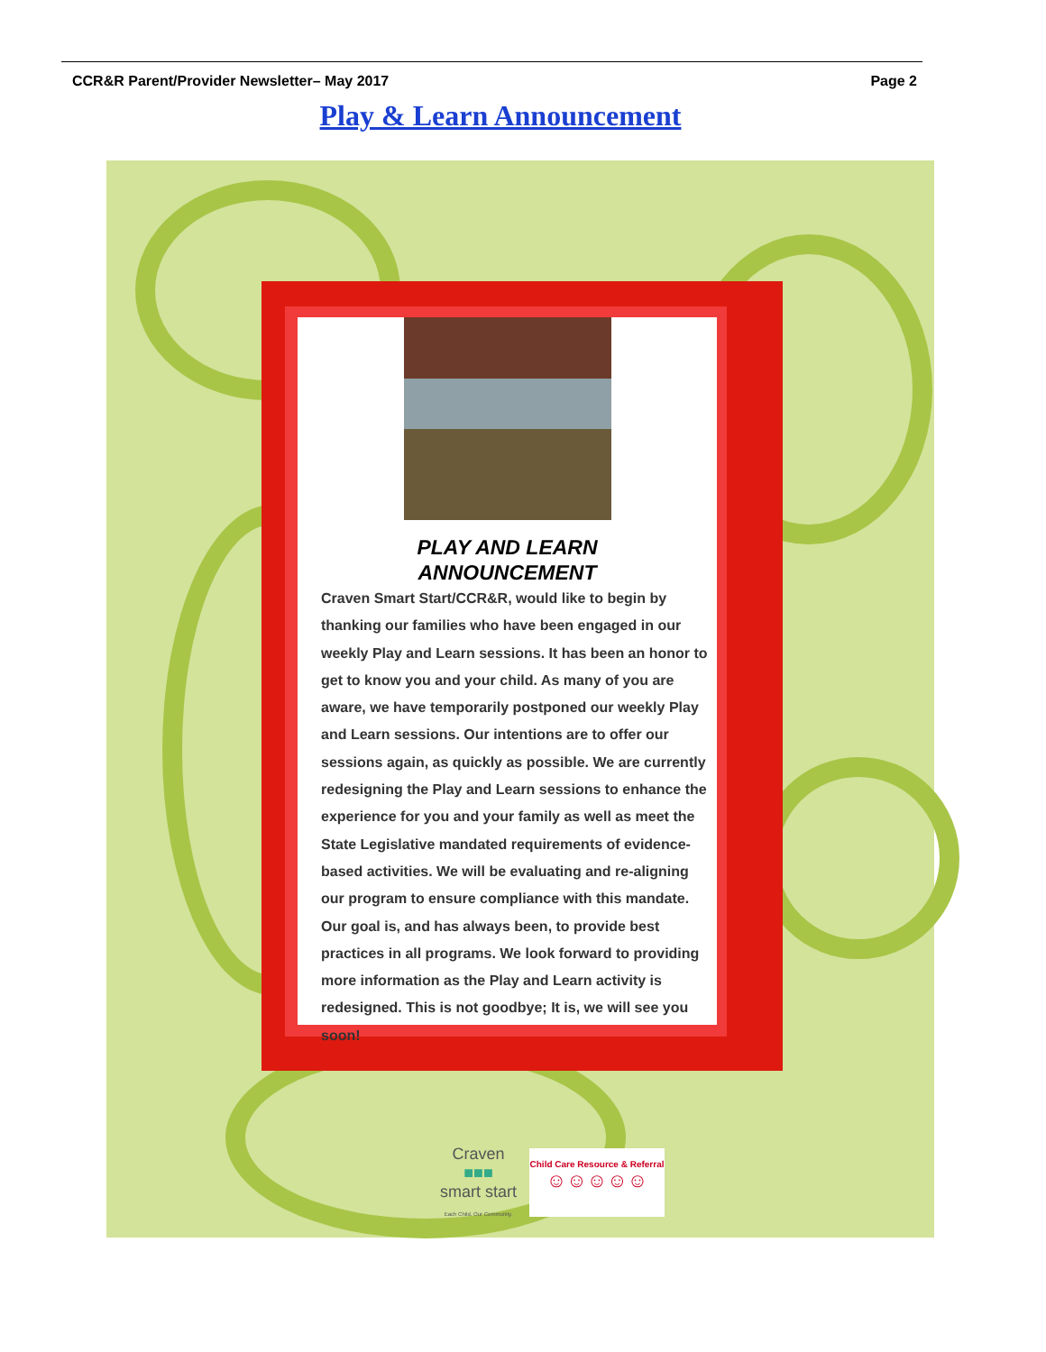CCR&R Parent/Provider Newsletter– May 2017 Page 2
Play & Learn Announcement
PLAY AND LEARN
ANNOUNCEMENT
Craven Smart Start/CCR&R, would like to begin by thanking our families who have been engaged in our weekly Play and Learn sessions. It has been an honor to get to know you and your child. As many of you are aware, we have temporarily postponed our weekly Play and Learn sessions. Our intentions are to offer our sessions again, as quickly as possible. We are currently redesigning the Play and Learn sessions to enhance the experience for you and your family as well as meet the State Legislative mandated requirements of evidence-based activities. We will be evaluating and re-aligning our program to ensure compliance with this mandate. Our goal is, and has always been, to provide best practices in all programs. We look forward to providing more information as the Play and Learn activity is redesigned. This is not goodbye; It is, we will see you soon!
Craven
■■■
smart start
Each Child. Our Community.
Child Care Resource & Referral
☺☺☺☺☺